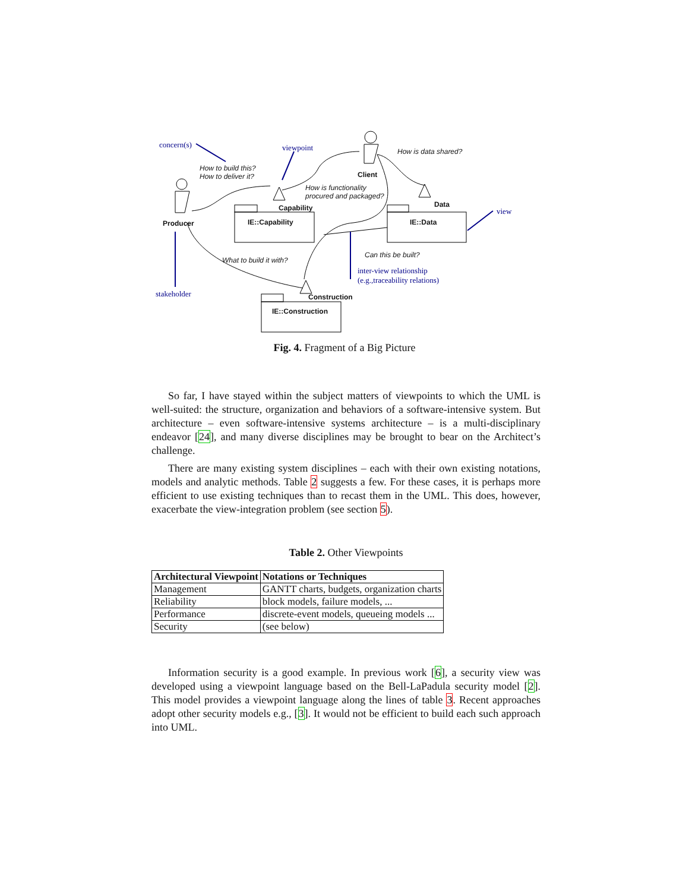concern(s) viewpoint
view
stakeholder
inter-view relationship
(e.g.,traceability relations)
How to build this?
How to deliver it?
How is data shared?
How is functionality
procured and packaged?
What to build it with?
Can this be built?
Producer
Client
Capability Data
Construction
IE::Capability IE::Data
IE::Construction
Fig. 4. Fragment of a Big Picture
So far, I have stayed within the subject matters of viewpoints to which the UML is well-suited: the structure, organization and behaviors of a software-intensive system. But architecture – even software-intensive systems architecture – is a multi-disciplinary endeavor [24], and many diverse disciplines may be brought to bear on the Architect’s challenge.
There are many existing system disciplines – each with their own existing notations, models and analytic methods. Table 2 suggests a few. For these cases, it is perhaps more efficient to use existing techniques than to recast them in the UML. This does, however, exacerbate the view-integration problem (see section 5).
Table 2. Other Viewpoints
| Architectural Viewpoint | Notations or Techniques |
| --- | --- |
| Management | GANTT charts, budgets, organization charts |
| Reliability | block models, failure models, ... |
| Performance | discrete-event models, queueing models ... |
| Security | (see below) |
Information security is a good example. In previous work [6], a security view was developed using a viewpoint language based on the Bell-LaPadula security model [2]. This model provides a viewpoint language along the lines of table 3. Recent approaches adopt other security models e.g., [3]. It would not be efficient to build each such approach into UML.